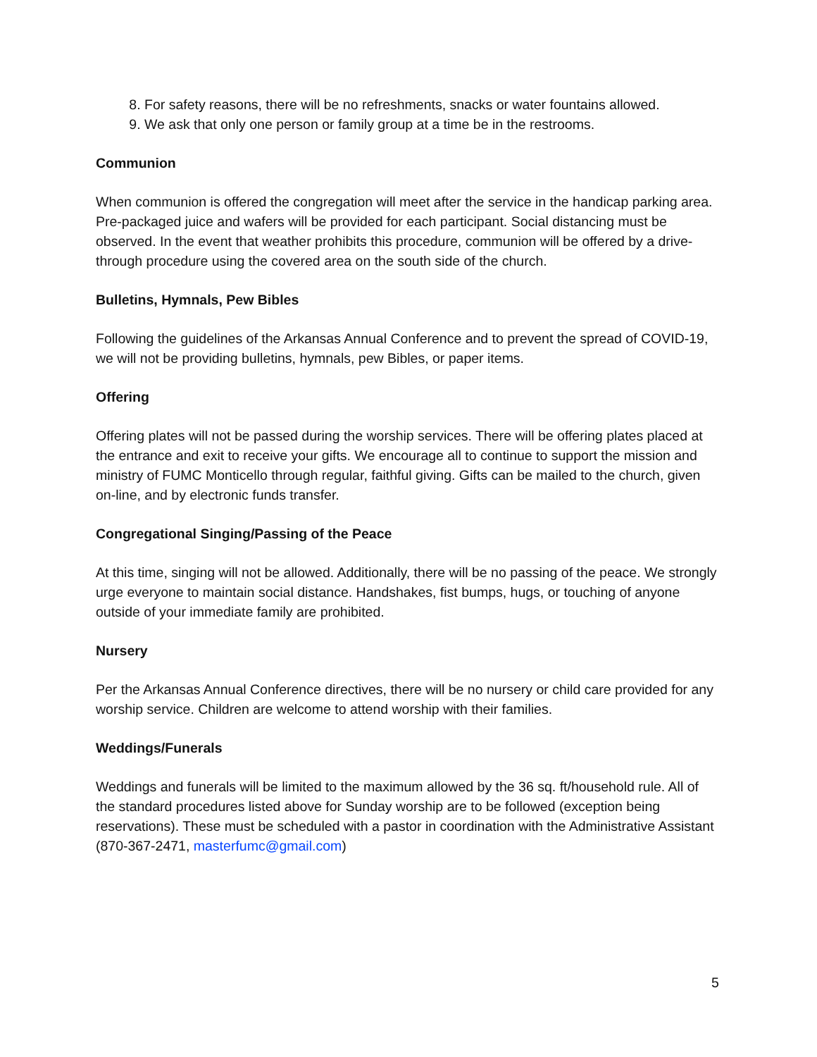8. For safety reasons, there will be no refreshments, snacks or water fountains allowed.
9. We ask that only one person or family group at a time be in the restrooms.
Communion
When communion is offered the congregation will meet after the service in the handicap parking area. Pre-packaged juice and wafers will be provided for each participant. Social distancing must be observed. In the event that weather prohibits this procedure, communion will be offered by a drive-through procedure using the covered area on the south side of the church.
Bulletins, Hymnals, Pew Bibles
Following the guidelines of the Arkansas Annual Conference and to prevent the spread of COVID-19, we will not be providing bulletins, hymnals, pew Bibles, or paper items.
Offering
Offering plates will not be passed during the worship services. There will be offering plates placed at the entrance and exit to receive your gifts. We encourage all to continue to support the mission and ministry of FUMC Monticello through regular, faithful giving. Gifts can be mailed to the church, given on-line, and by electronic funds transfer.
Congregational Singing/Passing of the Peace
At this time, singing will not be allowed. Additionally, there will be no passing of the peace. We strongly urge everyone to maintain social distance. Handshakes, fist bumps, hugs, or touching of anyone outside of your immediate family are prohibited.
Nursery
Per the Arkansas Annual Conference directives, there will be no nursery or child care provided for any worship service. Children are welcome to attend worship with their families.
Weddings/Funerals
Weddings and funerals will be limited to the maximum allowed by the 36 sq. ft/household rule. All of the standard procedures listed above for Sunday worship are to be followed (exception being reservations). These must be scheduled with a pastor in coordination with the Administrative Assistant (870-367-2471, masterfumc@gmail.com)
5